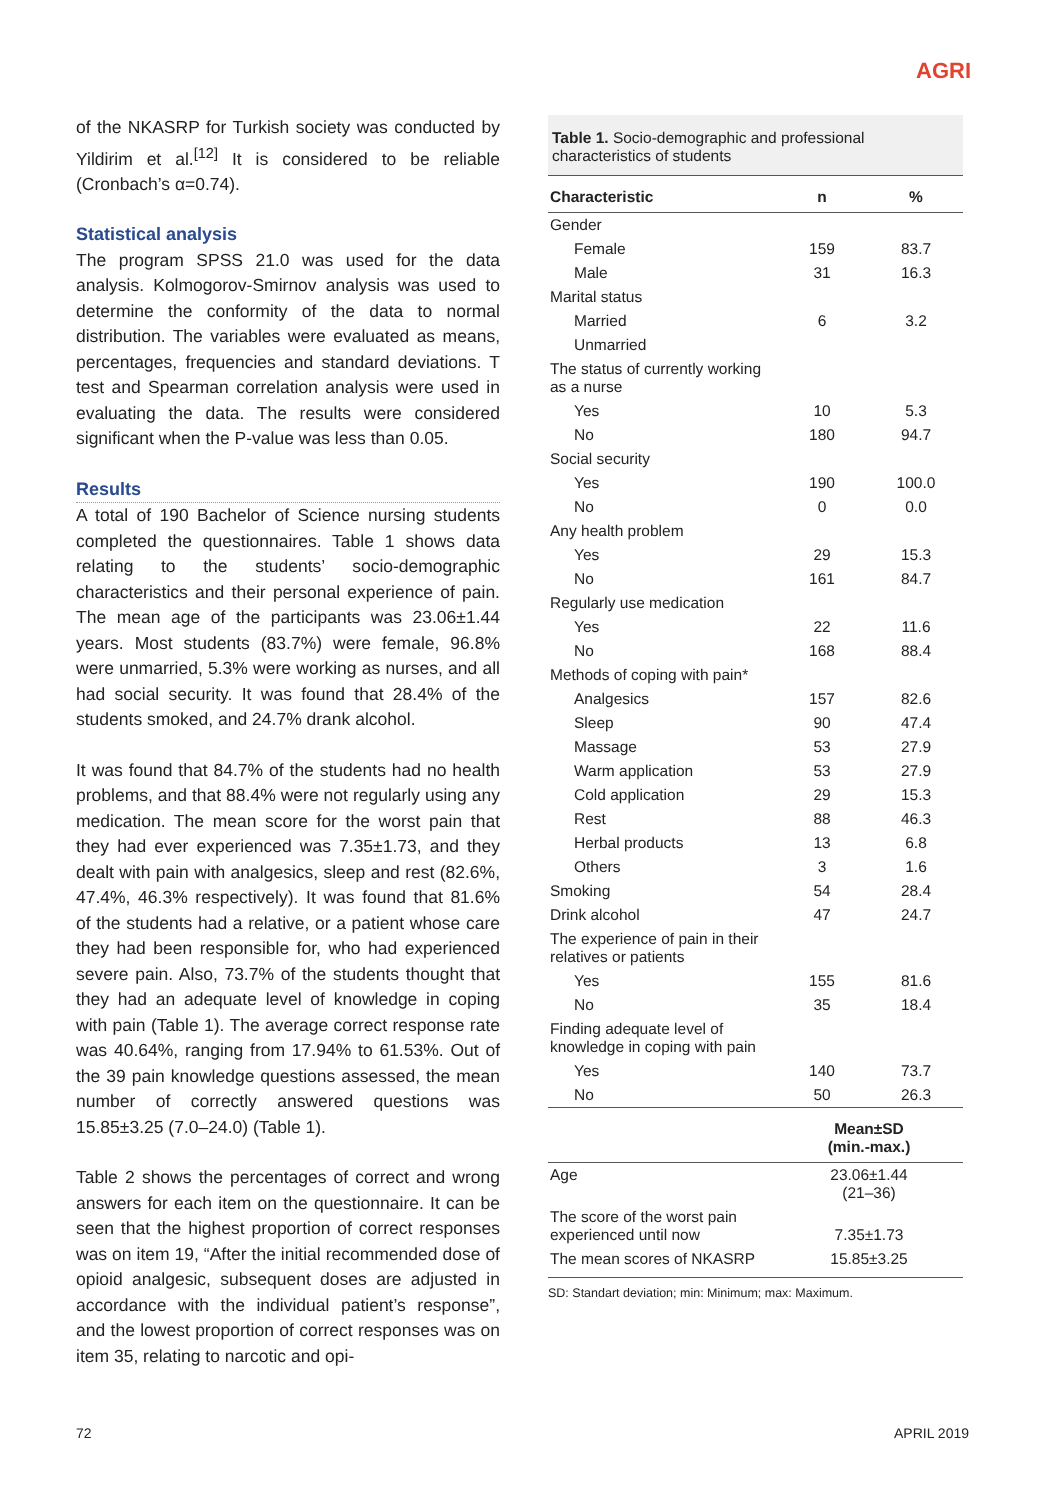AGRI
of the NKASRP for Turkish society was conducted by Yildirim et al.<sup>[12]</sup> It is considered to be reliable (Cronbach’s α=0.74).
Statistical analysis
The program SPSS 21.0 was used for the data analysis. Kolmogorov-Smirnov analysis was used to determine the conformity of the data to normal distribution. The variables were evaluated as means, percentages, frequencies and standard deviations. T test and Spearman correlation analysis were used in evaluating the data. The results were considered significant when the P-value was less than 0.05.
Results
A total of 190 Bachelor of Science nursing students completed the questionnaires. Table 1 shows data relating to the students’ socio-demographic characteristics and their personal experience of pain. The mean age of the participants was 23.06±1.44 years. Most students (83.7%) were female, 96.8% were unmarried, 5.3% were working as nurses, and all had social security. It was found that 28.4% of the students smoked, and 24.7% drank alcohol.
It was found that 84.7% of the students had no health problems, and that 88.4% were not regularly using any medication. The mean score for the worst pain that they had ever experienced was 7.35±1.73, and they dealt with pain with analgesics, sleep and rest (82.6%, 47.4%, 46.3% respectively). It was found that 81.6% of the students had a relative, or a patient whose care they had been responsible for, who had experienced severe pain. Also, 73.7% of the students thought that they had an adequate level of knowledge in coping with pain (Table 1). The average correct response rate was 40.64%, ranging from 17.94% to 61.53%. Out of the 39 pain knowledge questions assessed, the mean number of correctly answered questions was 15.85±3.25 (7.0–24.0) (Table 1).
Table 2 shows the percentages of correct and wrong answers for each item on the questionnaire. It can be seen that the highest proportion of correct responses was on item 19, “After the initial recommended dose of opioid analgesic, subsequent doses are adjusted in accordance with the individual patient’s response”, and the lowest proportion of correct responses was on item 35, relating to narcotic and opi-
Table 1. Socio-demographic and professional characteristics of students
| Characteristic | n | % |
| --- | --- | --- |
| Gender | | |
| Female | 159 | 83.7 |
| Male | 31 | 16.3 |
| Marital status | | |
| Married | 6 | 3.2 |
| Unmarried | | |
| The status of currently working as a nurse | | |
| Yes | 10 | 5.3 |
| No | 180 | 94.7 |
| Social security | | |
| Yes | 190 | 100.0 |
| No | 0 | 0.0 |
| Any health problem | | |
| Yes | 29 | 15.3 |
| No | 161 | 84.7 |
| Regularly use medication | | |
| Yes | 22 | 11.6 |
| No | 168 | 88.4 |
| Methods of coping with pain* | | |
| Analgesics | 157 | 82.6 |
| Sleep | 90 | 47.4 |
| Massage | 53 | 27.9 |
| Warm application | 53 | 27.9 |
| Cold application | 29 | 15.3 |
| Rest | 88 | 46.3 |
| Herbal products | 13 | 6.8 |
| Others | 3 | 1.6 |
| Smoking | 54 | 28.4 |
| Drink alcohol | 47 | 24.7 |
| The experience of pain in their relatives or patients | | |
| Yes | 155 | 81.6 |
| No | 35 | 18.4 |
| Finding adequate level of knowledge in coping with pain | | |
| Yes | 140 | 73.7 |
| No | 50 | 26.3 |
| | Mean±SD (min.-max.) | |
| Age | 23.06±1.44 (21–36) | |
| The score of the worst pain experienced until now | 7.35±1.73 | |
| The mean scores of NKASRP | 15.85±3.25 | |
SD: Standart deviation; min: Minimum; max: Maximum.
72 APRIL 2019